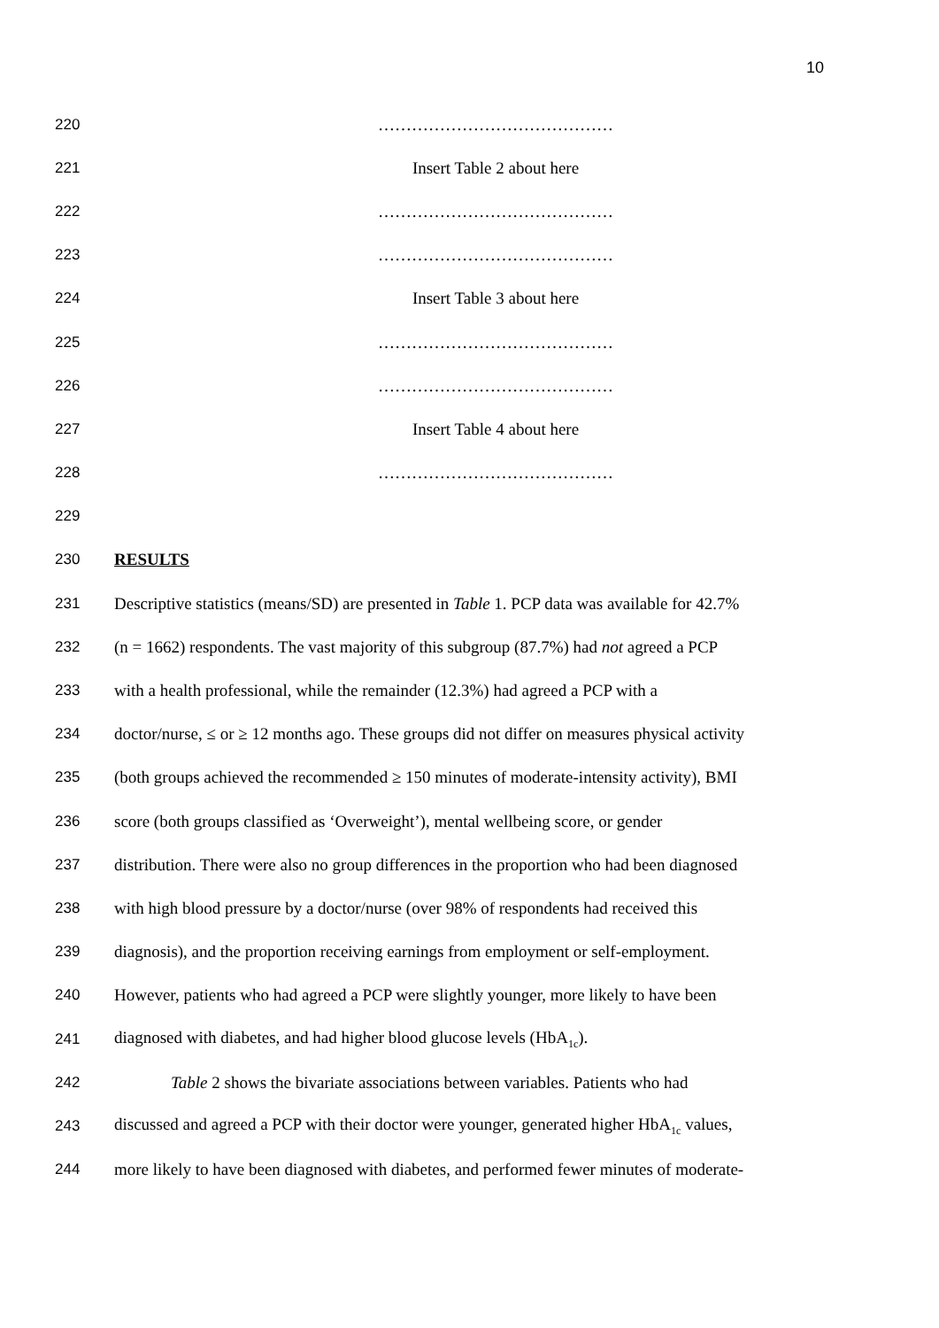10
220 ……………………………………
221 Insert Table 2 about here
222 ……………………………………
223 ……………………………………
224 Insert Table 3 about here
225 ……………………………………
226 ……………………………………
227 Insert Table 4 about here
228 ……………………………………
229
230 RESULTS
231 Descriptive statistics (means/SD) are presented in Table 1. PCP data was available for 42.7%
232 (n = 1662) respondents. The vast majority of this subgroup (87.7%) had not agreed a PCP
233 with a health professional, while the remainder (12.3%) had agreed a PCP with a
234 doctor/nurse, ≤ or ≥ 12 months ago. These groups did not differ on measures physical activity
235 (both groups achieved the recommended ≥ 150 minutes of moderate-intensity activity), BMI
236 score (both groups classified as ‘Overweight’), mental wellbeing score, or gender
237 distribution. There were also no group differences in the proportion who had been diagnosed
238 with high blood pressure by a doctor/nurse (over 98% of respondents had received this
239 diagnosis), and the proportion receiving earnings from employment or self-employment.
240 However, patients who had agreed a PCP were slightly younger, more likely to have been
241 diagnosed with diabetes, and had higher blood glucose levels (HbA<sub>1c</sub>).
242 Table 2 shows the bivariate associations between variables. Patients who had
243 discussed and agreed a PCP with their doctor were younger, generated higher HbA<sub>1c</sub> values,
244 more likely to have been diagnosed with diabetes, and performed fewer minutes of moderate-